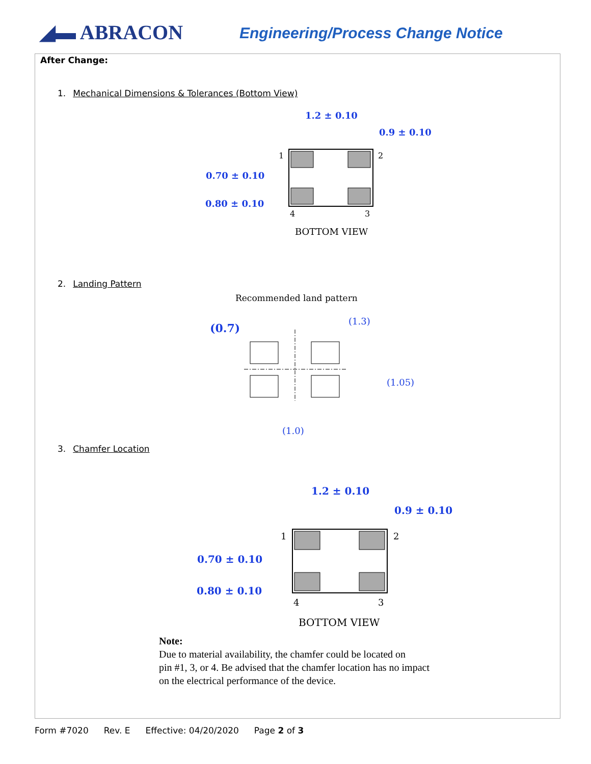◢▬ ABRACON
Engineering/Process Change Notice
After Change:
1. Mechanical Dimensions & Tolerances (Bottom View)
1.2 ± 0.10
0.9 ± 0.10
0.70 ± 0.10
0.80 ± 0.10
1
2
4
3
BOTTOM VIEW
2. Landing Pattern
Recommended land pattern
(0.7)
(1.3)
(1.05)
(1.0)
3. Chamfer Location
1.2 ± 0.10
0.9 ± 0.10
0.70 ± 0.10
0.80 ± 0.10
1
2
4
3
BOTTOM VIEW
Note:
Due to material availability, the chamfer could be located on
pin #1, 3, or 4. Be advised that the chamfer location has no impact
on the electrical performance of the device.
Form #7020 Rev. E Effective: 04/20/2020 Page 2 of 3